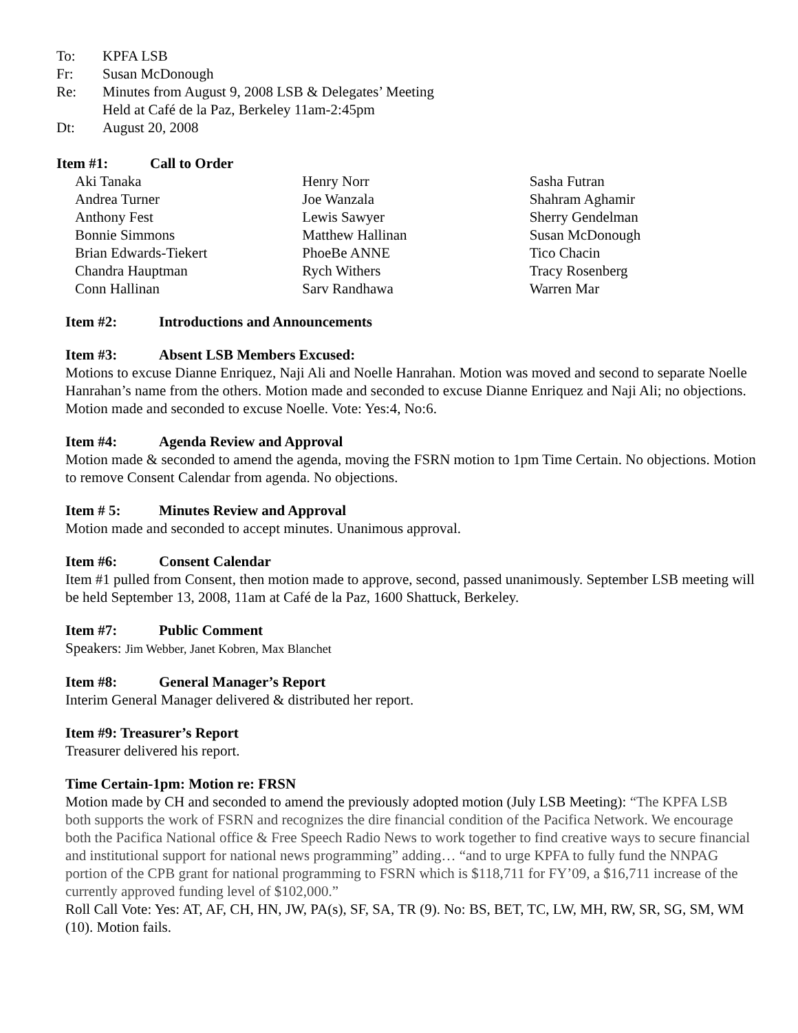To: KPFA LSB
Fr: Susan McDonough
Re: Minutes from August 9, 2008 LSB & Delegates’ Meeting
Held at Café de la Paz, Berkeley 11am-2:45pm
Dt: August 20, 2008
Item #1: Call to Order
Aki Tanaka
Andrea Turner
Anthony Fest
Bonnie Simmons
Brian Edwards-Tiekert
Chandra Hauptman
Conn Hallinan
Henry Norr
Joe Wanzala
Lewis Sawyer
Matthew Hallinan
PhoeBe ANNE
Rych Withers
Sarv Randhawa
Sasha Futran
Shahram Aghamir
Sherry Gendelman
Susan McDonough
Tico Chacin
Tracy Rosenberg
Warren Mar
Item #2: Introductions and Announcements
Item #3: Absent LSB Members Excused:
Motions to excuse Dianne Enriquez, Naji Ali and Noelle Hanrahan. Motion was moved and second to separate Noelle Hanrahan’s name from the others. Motion made and seconded to excuse Dianne Enriquez and Naji Ali; no objections. Motion made and seconded to excuse Noelle. Vote: Yes:4, No:6.
Item #4: Agenda Review and Approval
Motion made & seconded to amend the agenda, moving the FSRN motion to 1pm Time Certain. No objections. Motion to remove Consent Calendar from agenda. No objections.
Item # 5: Minutes Review and Approval
Motion made and seconded to accept minutes. Unanimous approval.
Item #6: Consent Calendar
Item #1 pulled from Consent, then motion made to approve, second, passed unanimously. September LSB meeting will be held September 13, 2008, 11am at Café de la Paz, 1600 Shattuck, Berkeley.
Item #7: Public Comment
Speakers: Jim Webber, Janet Kobren, Max Blanchet
Item #8: General Manager’s Report
Interim General Manager delivered & distributed her report.
Item #9: Treasurer’s Report
Treasurer delivered his report.
Time Certain-1pm: Motion re: FRSN
Motion made by CH and seconded to amend the previously adopted motion (July LSB Meeting): “The KPFA LSB both supports the work of FSRN and recognizes the dire financial condition of the Pacifica Network. We encourage both the Pacifica National office & Free Speech Radio News to work together to find creative ways to secure financial and institutional support for national news programming” adding… “and to urge KPFA to fully fund the NNPAG portion of the CPB grant for national programming to FSRN which is $118,711 for FY’09, a $16,711 increase of the currently approved funding level of $102,000.”
Roll Call Vote: Yes: AT, AF, CH, HN, JW, PA(s), SF, SA, TR (9). No: BS, BET, TC, LW, MH, RW, SR, SG, SM, WM (10). Motion fails.